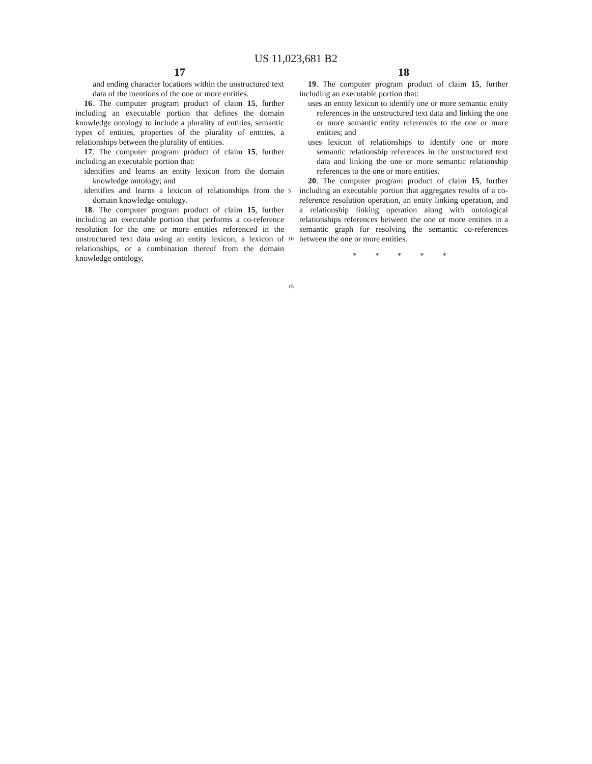US 11,023,681 B2
17
and ending character locations within the unstructured text data of the mentions of the one or more entities.
16. The computer program product of claim 15, further including an executable portion that defines the domain knowledge ontology to include a plurality of entities, semantic types of entities, properties of the plurality of entities, a relationships between the plurality of entities.
17. The computer program product of claim 15, further including an executable portion that:
identifies and learns an entity lexicon from the domain knowledge ontology; and
identifies and learns a lexicon of relationships from the domain knowledge ontology.
18. The computer program product of claim 15, further including an executable portion that performs a co-reference resolution for the one or more entities referenced in the unstructured text data using an entity lexicon, a lexicon of relationships, or a combination thereof from the domain knowledge ontology.
5
10
15
18
19. The computer program product of claim 15, further including an executable portion that:
uses an entity lexicon to identify one or more semantic entity references in the unstructured text data and linking the one or more semantic entity references to the one or more entities; and
uses lexicon of relationships to identify one or more semantic relationship references in the unstructured text data and linking the one or more semantic relationship references to the one or more entities.
20. The computer program product of claim 15, further including an executable portion that aggregates results of a co-reference resolution operation, an entity linking operation, and a relationship linking operation along with ontological relationships references between the one or more entities in a semantic graph for resolving the semantic co-references between the one or more entities.
* * * * *